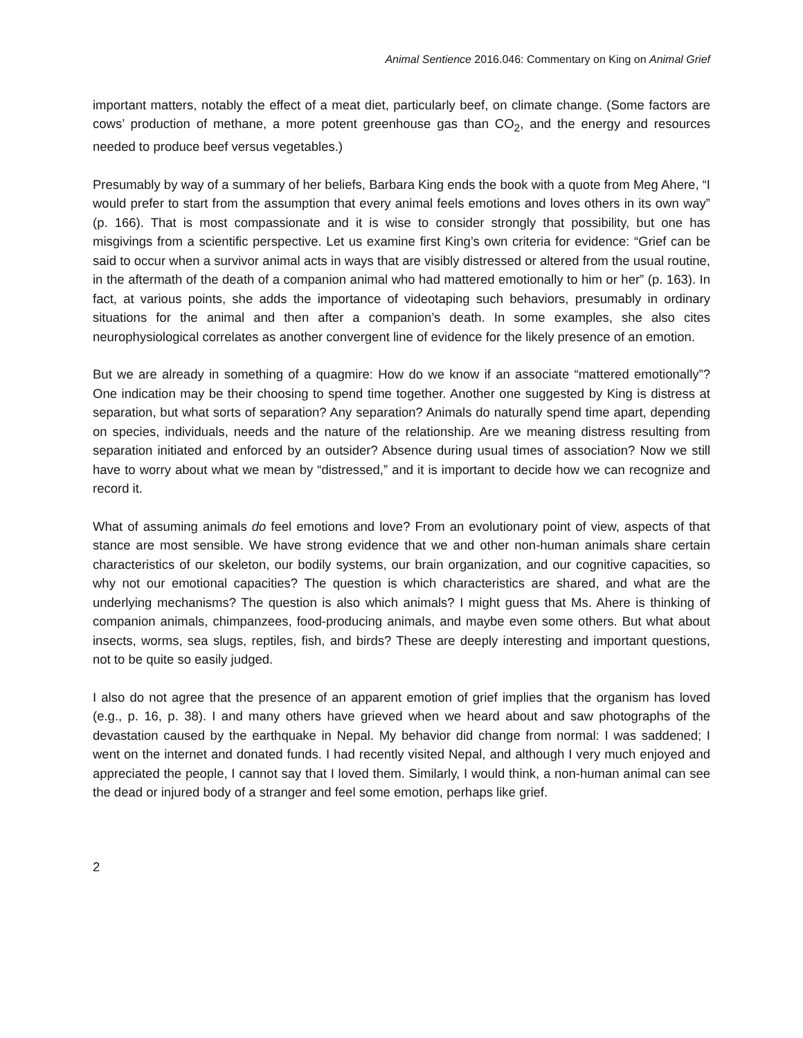Animal Sentience 2016.046: Commentary on King on Animal Grief
important matters, notably the effect of a meat diet, particularly beef, on climate change. (Some factors are cows’ production of methane, a more potent greenhouse gas than CO<sub>2</sub>, and the energy and resources needed to produce beef versus vegetables.)
Presumably by way of a summary of her beliefs, Barbara King ends the book with a quote from Meg Ahere, “I would prefer to start from the assumption that every animal feels emotions and loves others in its own way” (p. 166). That is most compassionate and it is wise to consider strongly that possibility, but one has misgivings from a scientific perspective. Let us examine first King’s own criteria for evidence: “Grief can be said to occur when a survivor animal acts in ways that are visibly distressed or altered from the usual routine, in the aftermath of the death of a companion animal who had mattered emotionally to him or her” (p. 163). In fact, at various points, she adds the importance of videotaping such behaviors, presumably in ordinary situations for the animal and then after a companion’s death. In some examples, she also cites neurophysiological correlates as another convergent line of evidence for the likely presence of an emotion.
But we are already in something of a quagmire: How do we know if an associate “mattered emotionally”? One indication may be their choosing to spend time together. Another one suggested by King is distress at separation, but what sorts of separation? Any separation? Animals do naturally spend time apart, depending on species, individuals, needs and the nature of the relationship. Are we meaning distress resulting from separation initiated and enforced by an outsider? Absence during usual times of association? Now we still have to worry about what we mean by “distressed,” and it is important to decide how we can recognize and record it.
What of assuming animals do feel emotions and love? From an evolutionary point of view, aspects of that stance are most sensible. We have strong evidence that we and other non-human animals share certain characteristics of our skeleton, our bodily systems, our brain organization, and our cognitive capacities, so why not our emotional capacities? The question is which characteristics are shared, and what are the underlying mechanisms? The question is also which animals? I might guess that Ms. Ahere is thinking of companion animals, chimpanzees, food-producing animals, and maybe even some others. But what about insects, worms, sea slugs, reptiles, fish, and birds? These are deeply interesting and important questions, not to be quite so easily judged.
I also do not agree that the presence of an apparent emotion of grief implies that the organism has loved (e.g., p. 16, p. 38). I and many others have grieved when we heard about and saw photographs of the devastation caused by the earthquake in Nepal. My behavior did change from normal: I was saddened; I went on the internet and donated funds. I had recently visited Nepal, and although I very much enjoyed and appreciated the people, I cannot say that I loved them. Similarly, I would think, a non-human animal can see the dead or injured body of a stranger and feel some emotion, perhaps like grief.
2